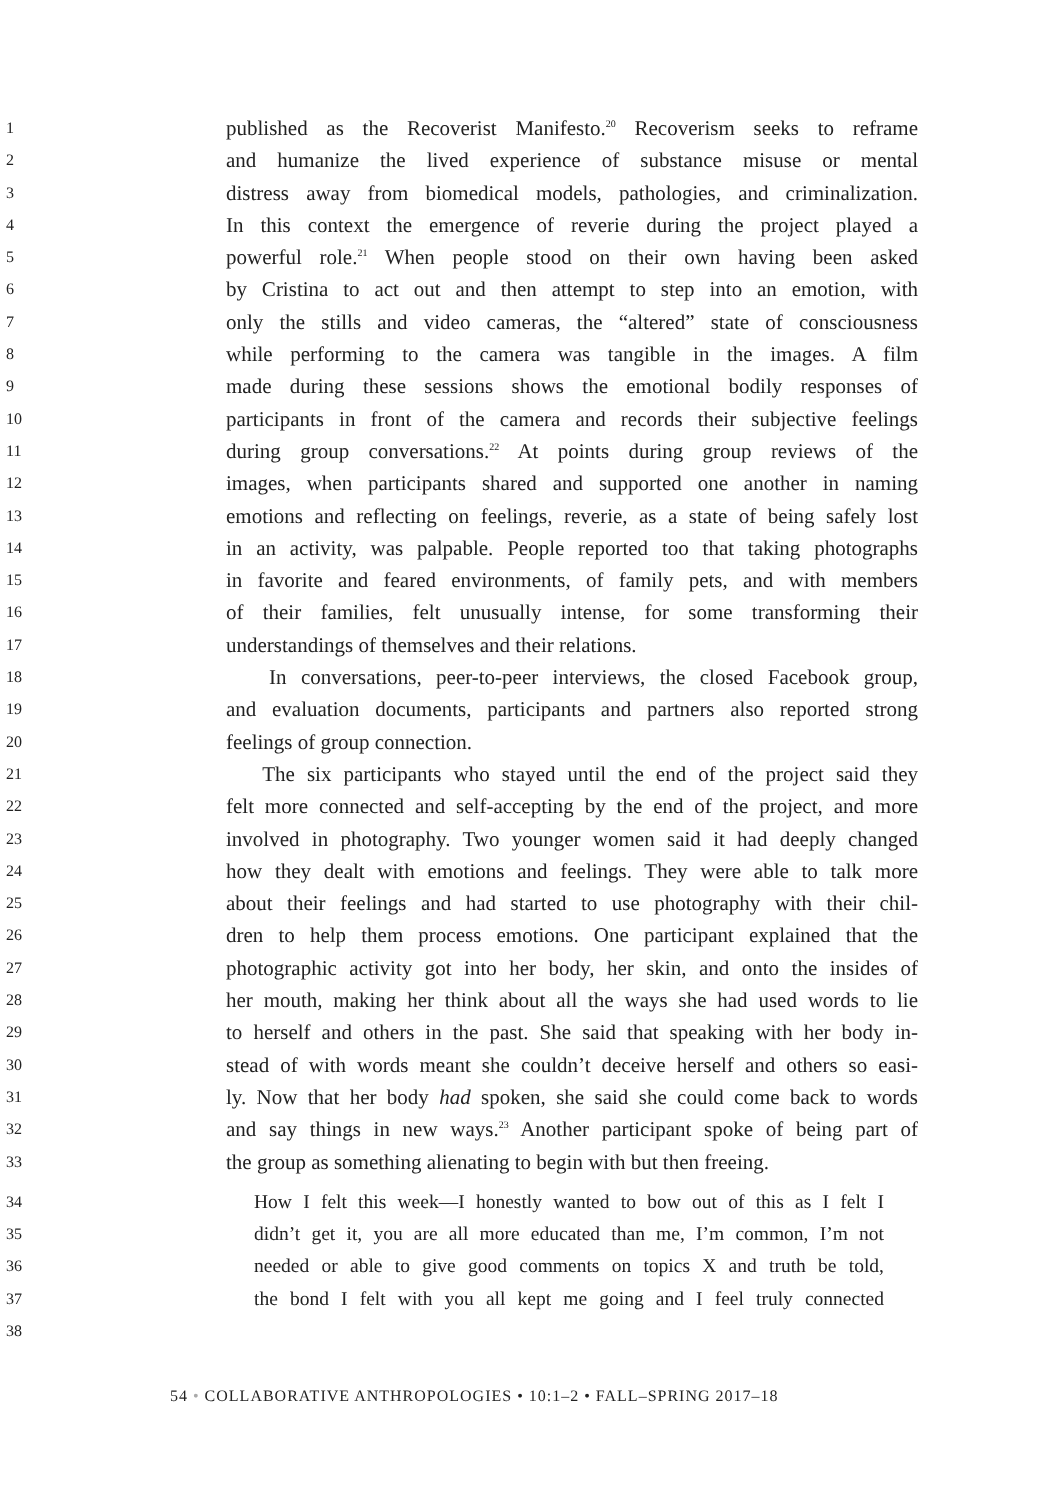1 published as the Recoverist Manifesto.<sup>20</sup> Recoverism seeks to reframe
2 and humanize the lived experience of substance misuse or mental
3 distress away from biomedical models, pathologies, and criminalization.
4 In this context the emergence of reverie during the project played a
5 powerful role.<sup>21</sup> When people stood on their own having been asked
6 by Cristina to act out and then attempt to step into an emotion, with
7 only the stills and video cameras, the “altered” state of consciousness
8 while performing to the camera was tangible in the images. A film
9 made during these sessions shows the emotional bodily responses of
10 participants in front of the camera and records their subjective feelings
11 during group conversations.<sup>22</sup> At points during group reviews of the
12 images, when participants shared and supported one another in naming
13 emotions and reflecting on feelings, reverie, as a state of being safely lost
14 in an activity, was palpable. People reported too that taking photographs
15 in favorite and feared environments, of family pets, and with members
16 of their families, felt unusually intense, for some transforming their
17 understandings of themselves and their relations.
18 In conversations, peer-to-peer interviews, the closed Facebook group,
19 and evaluation documents, participants and partners also reported strong
20 feelings of group connection.
21 The six participants who stayed until the end of the project said they
22 felt more connected and self-accepting by the end of the project, and more
23 involved in photography. Two younger women said it had deeply changed
24 how they dealt with emotions and feelings. They were able to talk more
25 about their feelings and had started to use photography with their chil-
26 dren to help them process emotions. One participant explained that the
27 photographic activity got into her body, her skin, and onto the insides of
28 her mouth, making her think about all the ways she had used words to lie
29 to herself and others in the past. She said that speaking with her body in-
30 stead of with words meant she couldn’t deceive herself and others so easi-
31 ly. Now that her body had spoken, she said she could come back to words
32 and say things in new ways.<sup>23</sup> Another participant spoke of being part of
33 the group as something alienating to begin with but then freeing.
34 How I felt this week—I honestly wanted to bow out of this as I felt I
35 didn’t get it, you are all more educated than me, I’m common, I’m not
36 needed or able to give good comments on topics X and truth be told,
37 the bond I felt with you all kept me going and I feel truly connected
38
54 • COLLABORATIVE ANTHROPOLOGIES • 10:1–2 • FALL–SPRING 2017–18